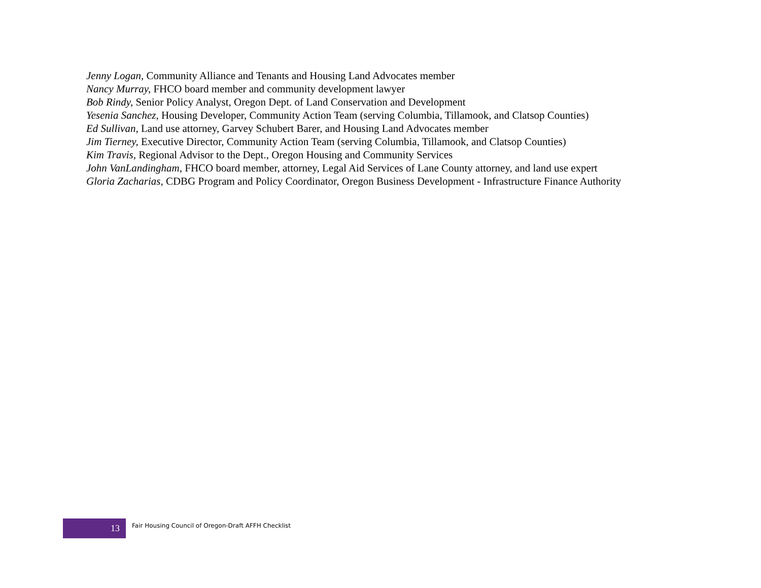Jenny Logan, Community Alliance and Tenants and Housing Land Advocates member
Nancy Murray, FHCO board member and community development lawyer
Bob Rindy, Senior Policy Analyst, Oregon Dept. of Land Conservation and Development
Yesenia Sanchez, Housing Developer, Community Action Team (serving Columbia, Tillamook, and Clatsop Counties)
Ed Sullivan, Land use attorney, Garvey Schubert Barer, and Housing Land Advocates member
Jim Tierney, Executive Director, Community Action Team (serving Columbia, Tillamook, and Clatsop Counties)
Kim Travis, Regional Advisor to the Dept., Oregon Housing and Community Services
John VanLandingham, FHCO board member, attorney, Legal Aid Services of Lane County attorney, and land use expert
Gloria Zacharias, CDBG Program and Policy Coordinator, Oregon Business Development - Infrastructure Finance Authority
13
Fair Housing Council of Oregon-Draft AFFH Checklist